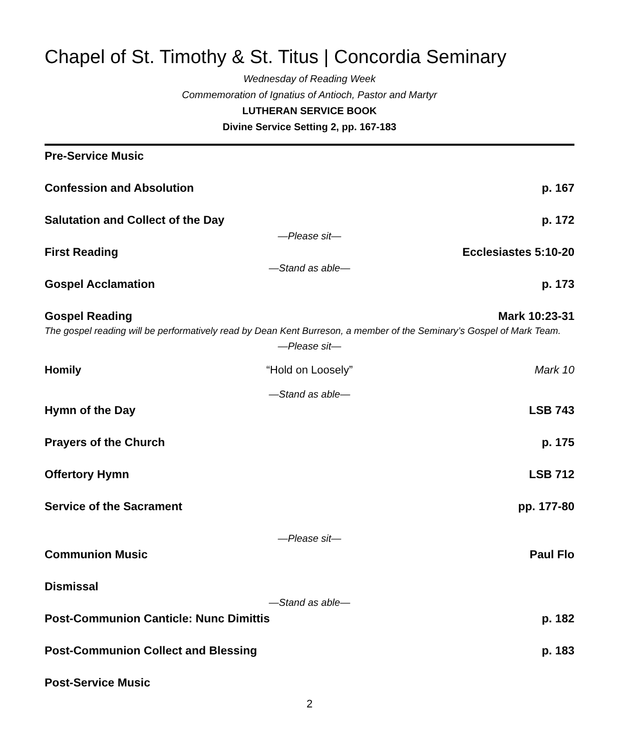Chapel of St. Timothy & St. Titus | Concordia Seminary
Wednesday of Reading Week
Commemoration of Ignatius of Antioch, Pastor and Martyr
LUTHERAN SERVICE BOOK
Divine Service Setting 2, pp. 167-183
Pre-Service Music
Confession and Absolution p. 167
Salutation and Collect of the Day p. 172
—Please sit—
First Reading Ecclesiastes 5:10-20
—Stand as able—
Gospel Acclamation p. 173
Gospel Reading Mark 10:23-31
The gospel reading will be performatively read by Dean Kent Burreson, a member of the Seminary’s Gospel of Mark Team.
—Please sit—
Homily “Hold on Loosely” Mark 10
—Stand as able—
Hymn of the Day LSB 743
Prayers of the Church p. 175
Offertory Hymn LSB 712
Service of the Sacrament pp. 177-80
—Please sit—
Communion Music Paul Flo
Dismissal
—Stand as able—
Post-Communion Canticle: Nunc Dimittis p. 182
Post-Communion Collect and Blessing p. 183
Post-Service Music
2